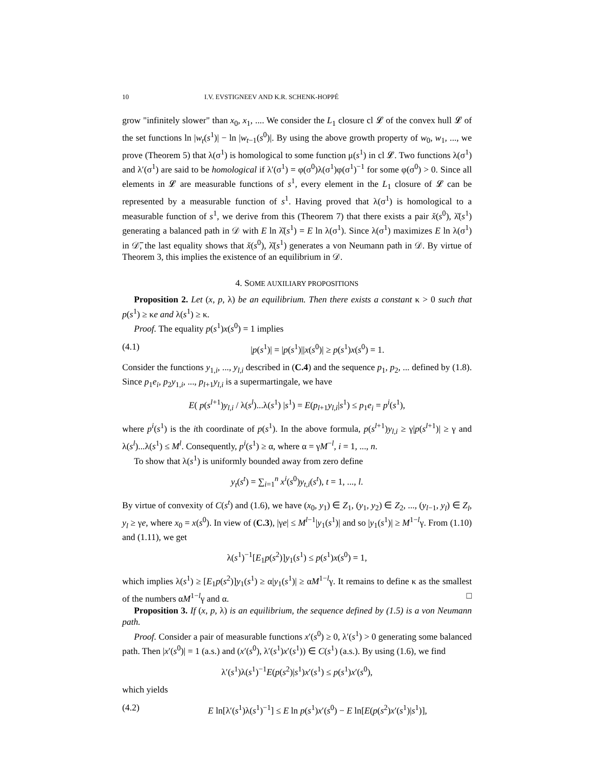10 I.V. EVSTIGNEEV AND K.R. SCHENK-HOPPÉ
grow "infinitely slower" than x<sub>0</sub>, x<sub>1</sub>, .... We consider the L<sub>1</sub> closure cl 𝓛 of the convex hull 𝓛 of the set functions ln |w<sub>t</sub>(s<sup>1</sup>)| − ln |w<sub>t−1</sub>(s<sup>0</sup>)|. By using the above growth property of w<sub>0</sub>, w<sub>1</sub>, ..., we prove (Theorem 5) that λ(σ<sup>1</sup>) is homological to some function μ(s<sup>1</sup>) in cl 𝓛. Two functions λ(σ<sup>1</sup>) and λ′(σ<sup>1</sup>) are said to be homological if λ′(σ<sup>1</sup>) = φ(σ<sup>0</sup>)λ(σ<sup>1</sup>)φ(σ<sup>1</sup>)<sup>−1</sup> for some φ(σ<sup>0</sup>) > 0. Since all elements in 𝓛 are measurable functions of s<sup>1</sup>, every element in the L<sub>1</sub> closure of 𝓛 can be represented by a measurable function of s<sup>1</sup>. Having proved that λ(σ<sup>1</sup>) is homological to a measurable function of s<sup>1</sup>, we derive from this (Theorem 7) that there exists a pair x̌(s<sup>0</sup>), λ̌(s<sup>1</sup>) generating a balanced path in 𝒟 with E ln λ̌(s<sup>1</sup>) = E ln λ(σ<sup>1</sup>). Since λ(σ<sup>1</sup>) maximizes E ln λ(σ<sup>1</sup>) in 𝒟̅, the last equality shows that x̌(s<sup>0</sup>), λ̌(s<sup>1</sup>) generates a von Neumann path in 𝒟. By virtue of Theorem 3, this implies the existence of an equilibrium in 𝒟.
4. SOME AUXILIARY PROPOSITIONS
Proposition 2. Let (x, p, λ) be an equilibrium. Then there exists a constant κ > 0 such that p(s<sup>1</sup>) ≥ κe and λ(s<sup>1</sup>) ≥ κ.
Proof. The equality p(s<sup>1</sup>)x(s<sup>0</sup>) = 1 implies
(4.1) |p(s<sup>1</sup>)| = |p(s<sup>1</sup>)||x(s<sup>0</sup>)| ≥ p(s<sup>1</sup>)x(s<sup>0</sup>) = 1.
Consider the functions y<sub>1,i</sub>, ..., y<sub>l,i</sub> described in (C.4) and the sequence p<sub>1</sub>, p<sub>2</sub>, ... defined by (1.8). Since p<sub>1</sub>e<sub>i</sub>, p<sub>2</sub>y<sub>1,i</sub>, ..., p<sub>l+1</sub>y<sub>l,i</sub> is a supermartingale, we have
E( p(s<sup>l+1</sup>)y<sub>l,i</sub> / λ(s<sup>l</sup>)...λ(s<sup>1</sup>) |s<sup>1</sup>) = E(p<sub>l+1</sub>y<sub>l,i</sub>|s<sup>1</sup>) ≤ p<sub>1</sub>e<sub>i</sub> = p<sup>i</sup>(s<sup>1</sup>),
where p<sup>i</sup>(s<sup>1</sup>) is the ith coordinate of p(s<sup>1</sup>). In the above formula, p(s<sup>l+1</sup>)y<sub>l,i</sub> ≥ γ|p(s<sup>l+1</sup>)| ≥ γ and λ(s<sup>l</sup>)...λ(s<sup>1</sup>) ≤ M<sup>l</sup>. Consequently, p<sup>i</sup>(s<sup>1</sup>) ≥ α, where α = γM<sup>−l</sup>, i = 1, ..., n.
To show that λ(s<sup>1</sup>) is uniformly bounded away from zero define
y<sub>t</sub>(s<sup>t</sup>) = ∑<sub>i=1</sub><sup>n</sup> x<sup>i</sup>(s<sup>0</sup>)y<sub>t,i</sub>(s<sup>t</sup>), t = 1, ..., l.
By virtue of convexity of C(s<sup>t</sup>) and (1.6), we have (x<sub>0</sub>, y<sub>1</sub>) ∈ Z<sub>1</sub>, (y<sub>1</sub>, y<sub>2</sub>) ∈ Z<sub>2</sub>, ..., (y<sub>l−1</sub>, y<sub>l</sub>) ∈ Z<sub>l</sub>, y<sub>l</sub> ≥ γe, where x<sub>0</sub> = x(s<sup>0</sup>). In view of (C.3), |γe| ≤ M<sup>l−1</sup>|y<sub>1</sub>(s<sup>1</sup>)| and so |y<sub>1</sub>(s<sup>1</sup>)| ≥ M<sup>1−l</sup>γ. From (1.10) and (1.11), we get
λ(s<sup>1</sup>)<sup>−1</sup>[E<sub>1</sub>p(s<sup>2</sup>)]y<sub>1</sub>(s<sup>1</sup>) ≤ p(s<sup>1</sup>)x(s<sup>0</sup>) = 1,
which implies λ(s<sup>1</sup>) ≥ [E<sub>1</sub>p(s<sup>2</sup>)]y<sub>1</sub>(s<sup>1</sup>) ≥ α|y<sub>1</sub>(s<sup>1</sup>)| ≥ αM<sup>1−l</sup>γ. It remains to define κ as the smallest of the numbers αM<sup>1−l</sup>γ and α. □
Proposition 3. If (x, p, λ) is an equilibrium, the sequence defined by (1.5) is a von Neumann path.
Proof. Consider a pair of measurable functions x′(s<sup>0</sup>) ≥ 0, λ′(s<sup>1</sup>) > 0 generating some balanced path. Then |x′(s<sup>0</sup>)| = 1 (a.s.) and (x′(s<sup>0</sup>), λ′(s<sup>1</sup>)x′(s<sup>1</sup>)) ∈ C(s<sup>1</sup>) (a.s.). By using (1.6), we find
λ′(s<sup>1</sup>)λ(s<sup>1</sup>)<sup>−1</sup>E(p(s<sup>2</sup>)|s<sup>1</sup>)x′(s<sup>1</sup>) ≤ p(s<sup>1</sup>)x′(s<sup>0</sup>),
which yields
(4.2) E ln[λ′(s<sup>1</sup>)λ(s<sup>1</sup>)<sup>−1</sup>] ≤ E ln p(s<sup>1</sup>)x′(s<sup>0</sup>) − E ln[E(p(s<sup>2</sup>)x′(s<sup>1</sup>)|s<sup>1</sup>)],